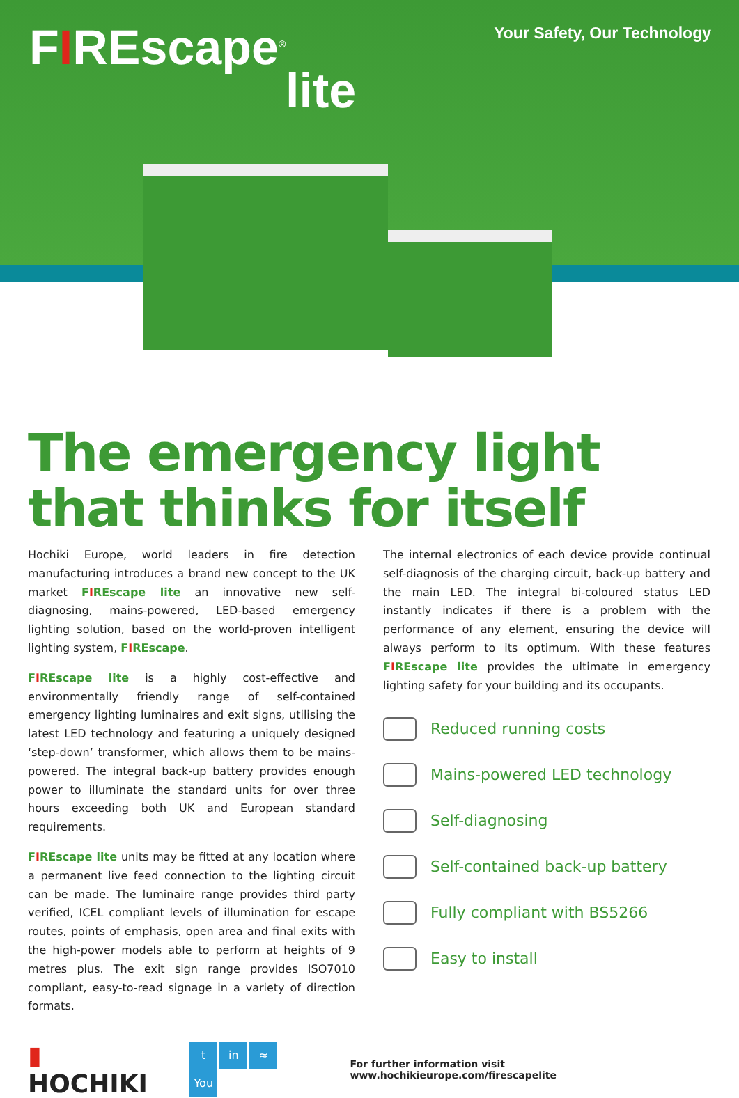FIREscape<sup>®</sup>
lite
Your Safety, Our Technology
The emergency light that thinks for itself
Hochiki Europe, world leaders in fire detection manufacturing introduces a brand new concept to the UK market FIREscape lite an innovative new self-diagnosing, mains-powered, LED-based emergency lighting solution, based on the world-proven intelligent lighting system, FIREscape.
FIREscape lite is a highly cost-effective and environmentally friendly range of self-contained emergency lighting luminaires and exit signs, utilising the latest LED technology and featuring a uniquely designed ‘step-down’ transformer, which allows them to be mains-powered. The integral back-up battery provides enough power to illuminate the standard units for over three hours exceeding both UK and European standard requirements.
FIREscape lite units may be fitted at any location where a permanent live feed connection to the lighting circuit can be made. The luminaire range provides third party verified, ICEL compliant levels of illumination for escape routes, points of emphasis, open area and final exits with the high-power models able to perform at heights of 9 metres plus. The exit sign range provides ISO7010 compliant, easy-to-read signage in a variety of direction formats.
The internal electronics of each device provide continual self-diagnosis of the charging circuit, back-up battery and the main LED. The integral bi-coloured status LED instantly indicates if there is a problem with the performance of any element, ensuring the device will always perform to its optimum. With these features FIREscape lite provides the ultimate in emergency lighting safety for your building and its occupants.
Reduced running costs
Mains-powered LED technology
Self-diagnosing
Self-contained back-up battery
Fully compliant with BS5266
Easy to install
▮ HOCHIKI
t in ≈ You
For further information visit www.hochikieurope.com/firescapelite